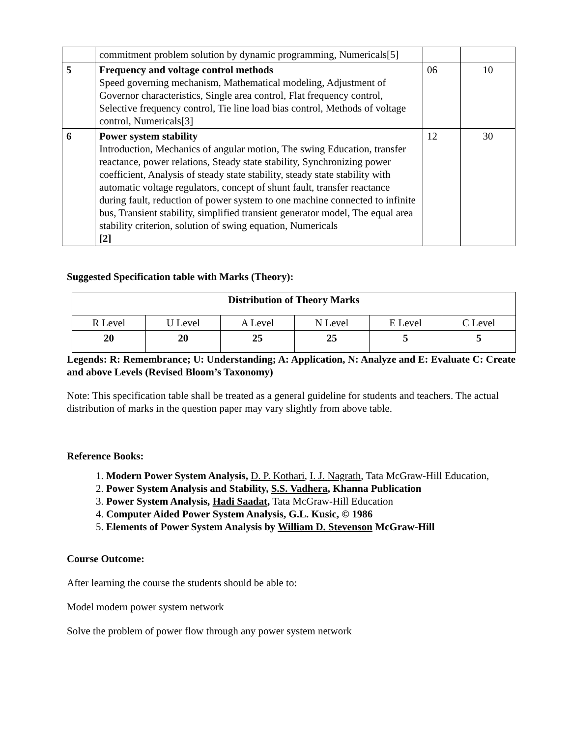| | commitment problem solution by dynamic programming, Numericals[5] | | |
| 5 | Frequency and voltage control methods Speed governing mechanism, Mathematical modeling, Adjustment of Governor characteristics, Single area control, Flat frequency control, Selective frequency control, Tie line load bias control, Methods of voltage control, Numericals[3] | 06 | 10 |
| 6 | Power system stability Introduction, Mechanics of angular motion, The swing Education, transfer reactance, power relations, Steady state stability, Synchronizing power coefficient, Analysis of steady state stability, steady state stability with automatic voltage regulators, concept of shunt fault, transfer reactance during fault, reduction of power system to one machine connected to infinite bus, Transient stability, simplified transient generator model, The equal area stability criterion, solution of swing equation, Numericals [2] | 12 | 30 |
Suggested Specification table with Marks (Theory):
| Distribution of Theory Marks | | | | | |
| R Level | U Level | A Level | N Level | E Level | C Level |
| 20 | 20 | 25 | 25 | 5 | 5 |
Legends: R: Remembrance; U: Understanding; A: Application, N: Analyze and E: Evaluate C: Create and above Levels (Revised Bloom’s Taxonomy)
Note: This specification table shall be treated as a general guideline for students and teachers. The actual distribution of marks in the question paper may vary slightly from above table.
Reference Books:
1. Modern Power System Analysis, D. P. Kothari, I. J. Nagrath, Tata McGraw-Hill Education,
2. Power System Analysis and Stability, S.S. Vadhera, Khanna Publication
3. Power System Analysis, Hadi Saadat, Tata McGraw-Hill Education
4. Computer Aided Power System Analysis, G.L. Kusic, © 1986
5. Elements of Power System Analysis by William D. Stevenson McGraw-Hill
Course Outcome:
After learning the course the students should be able to:
Model modern power system network
Solve the problem of power flow through any power system network